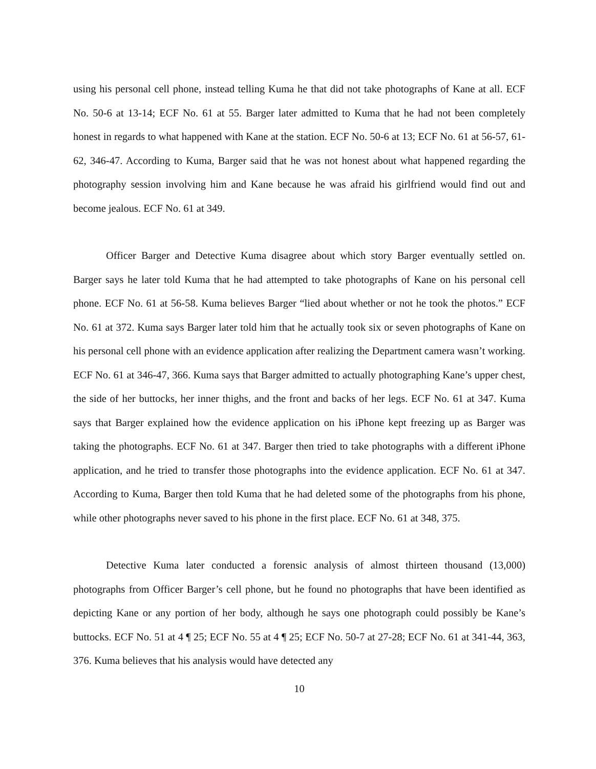using his personal cell phone, instead telling Kuma he that did not take photographs of Kane at all. ECF No. 50-6 at 13-14; ECF No. 61 at 55. Barger later admitted to Kuma that he had not been completely honest in regards to what happened with Kane at the station. ECF No. 50-6 at 13; ECF No. 61 at 56-57, 61-62, 346-47. According to Kuma, Barger said that he was not honest about what happened regarding the photography session involving him and Kane because he was afraid his girlfriend would find out and become jealous. ECF No. 61 at 349.
Officer Barger and Detective Kuma disagree about which story Barger eventually settled on. Barger says he later told Kuma that he had attempted to take photographs of Kane on his personal cell phone. ECF No. 61 at 56-58. Kuma believes Barger “lied about whether or not he took the photos.” ECF No. 61 at 372. Kuma says Barger later told him that he actually took six or seven photographs of Kane on his personal cell phone with an evidence application after realizing the Department camera wasn’t working. ECF No. 61 at 346-47, 366. Kuma says that Barger admitted to actually photographing Kane’s upper chest, the side of her buttocks, her inner thighs, and the front and backs of her legs. ECF No. 61 at 347. Kuma says that Barger explained how the evidence application on his iPhone kept freezing up as Barger was taking the photographs. ECF No. 61 at 347. Barger then tried to take photographs with a different iPhone application, and he tried to transfer those photographs into the evidence application. ECF No. 61 at 347. According to Kuma, Barger then told Kuma that he had deleted some of the photographs from his phone, while other photographs never saved to his phone in the first place. ECF No. 61 at 348, 375.
Detective Kuma later conducted a forensic analysis of almost thirteen thousand (13,000) photographs from Officer Barger’s cell phone, but he found no photographs that have been identified as depicting Kane or any portion of her body, although he says one photograph could possibly be Kane’s buttocks. ECF No. 51 at 4 ¶ 25; ECF No. 55 at 4 ¶ 25; ECF No. 50-7 at 27-28; ECF No. 61 at 341-44, 363, 376. Kuma believes that his analysis would have detected any
10